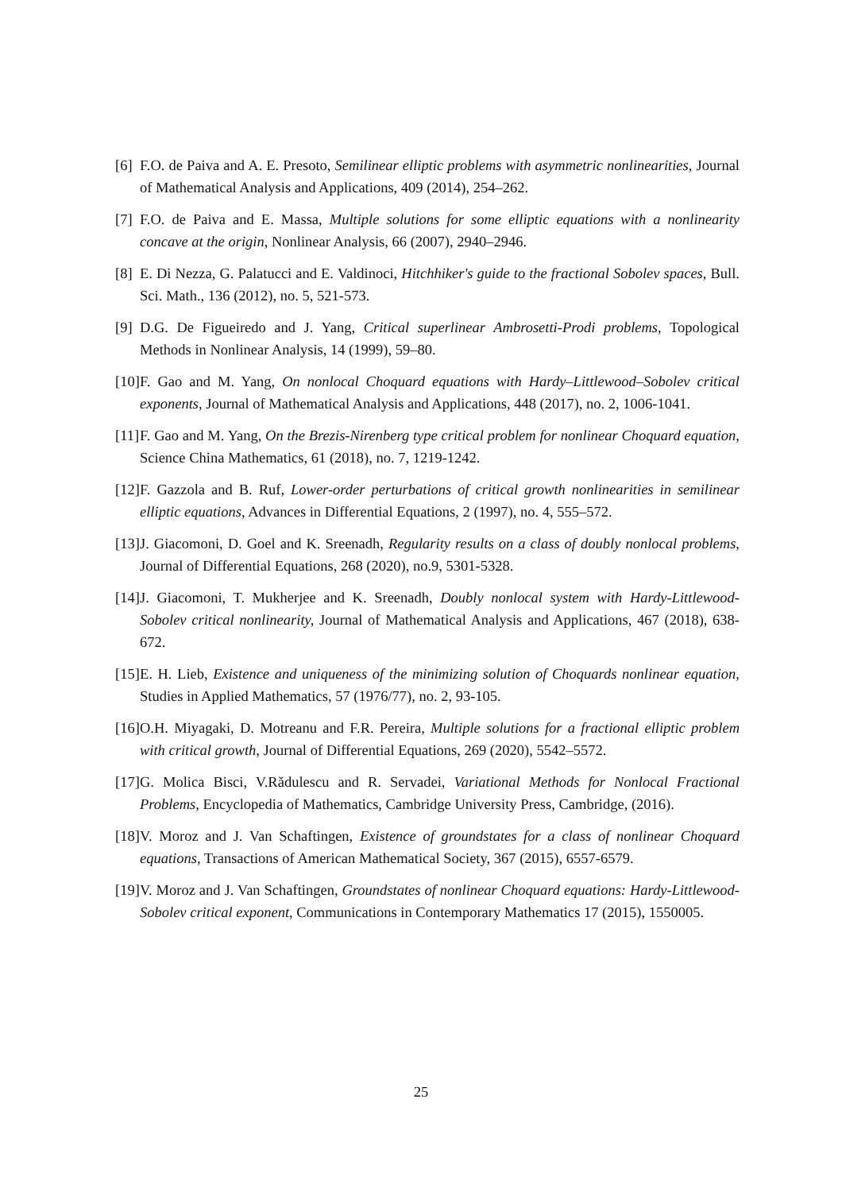[6] F.O. de Paiva and A. E. Presoto, Semilinear elliptic problems with asymmetric nonlinearities, Journal of Mathematical Analysis and Applications, 409 (2014), 254–262.
[7] F.O. de Paiva and E. Massa, Multiple solutions for some elliptic equations with a nonlinearity concave at the origin, Nonlinear Analysis, 66 (2007), 2940–2946.
[8] E. Di Nezza, G. Palatucci and E. Valdinoci, Hitchhiker's guide to the fractional Sobolev spaces, Bull. Sci. Math., 136 (2012), no. 5, 521-573.
[9] D.G. De Figueiredo and J. Yang, Critical superlinear Ambrosetti-Prodi problems, Topological Methods in Nonlinear Analysis, 14 (1999), 59–80.
[10] F. Gao and M. Yang, On nonlocal Choquard equations with Hardy–Littlewood–Sobolev critical exponents, Journal of Mathematical Analysis and Applications, 448 (2017), no. 2, 1006-1041.
[11] F. Gao and M. Yang, On the Brezis-Nirenberg type critical problem for nonlinear Choquard equation, Science China Mathematics, 61 (2018), no. 7, 1219-1242.
[12] F. Gazzola and B. Ruf, Lower-order perturbations of critical growth nonlinearities in semilinear elliptic equations, Advances in Differential Equations, 2 (1997), no. 4, 555–572.
[13] J. Giacomoni, D. Goel and K. Sreenadh, Regularity results on a class of doubly nonlocal problems, Journal of Differential Equations, 268 (2020), no.9, 5301-5328.
[14] J. Giacomoni, T. Mukherjee and K. Sreenadh, Doubly nonlocal system with Hardy-Littlewood-Sobolev critical nonlinearity, Journal of Mathematical Analysis and Applications, 467 (2018), 638-672.
[15] E. H. Lieb, Existence and uniqueness of the minimizing solution of Choquards nonlinear equation, Studies in Applied Mathematics, 57 (1976/77), no. 2, 93-105.
[16] O.H. Miyagaki, D. Motreanu and F.R. Pereira, Multiple solutions for a fractional elliptic problem with critical growth, Journal of Differential Equations, 269 (2020), 5542–5572.
[17] G. Molica Bisci, V.Rădulescu and R. Servadei, Variational Methods for Nonlocal Fractional Problems, Encyclopedia of Mathematics, Cambridge University Press, Cambridge, (2016).
[18] V. Moroz and J. Van Schaftingen, Existence of groundstates for a class of nonlinear Choquard equations, Transactions of American Mathematical Society, 367 (2015), 6557-6579.
[19] V. Moroz and J. Van Schaftingen, Groundstates of nonlinear Choquard equations: Hardy-Littlewood-Sobolev critical exponent, Communications in Contemporary Mathematics 17 (2015), 1550005.
25